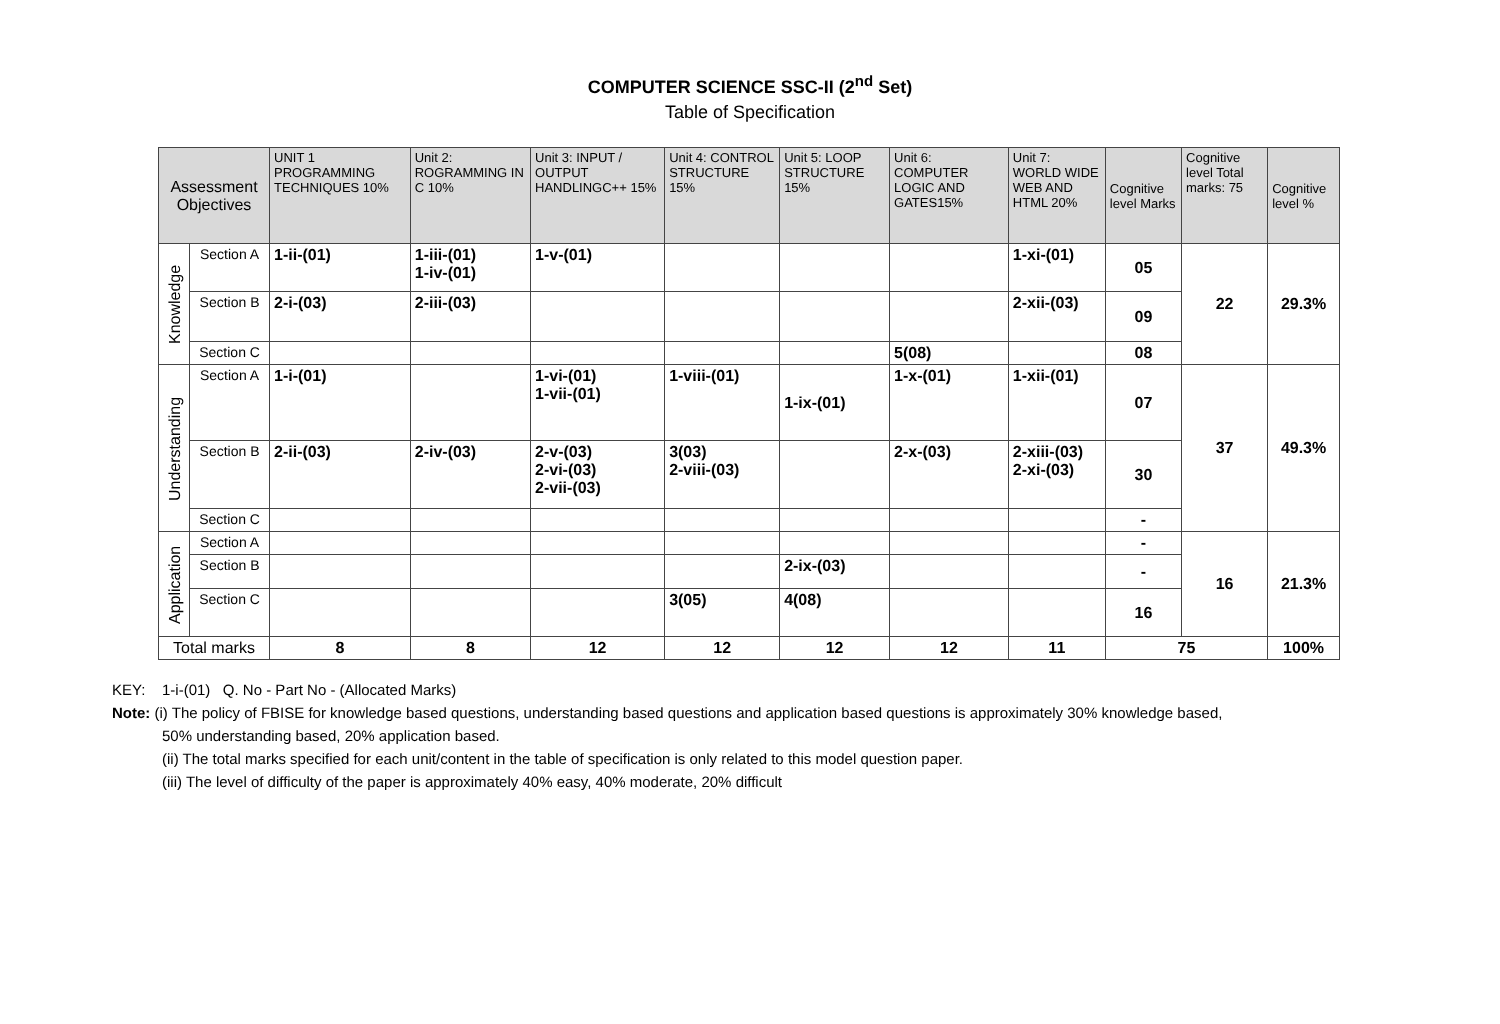COMPUTER SCIENCE SSC-II (2<sup>nd</sup> Set)
Table of Specification
| Assessment Objectives | | UNIT 1 PROGRAMMING TECHNIQUES 10% | Unit 2: ROGRAMMING IN C 10% | Unit 3: INPUT / OUTPUT HANDLINGC++ 15% | Unit 4: CONTROL STRUCTURE 15% | Unit 5: LOOP STRUCTURE 15% | Unit 6: COMPUTER LOGIC AND GATES15% | Unit 7: WORLD WIDE WEB AND HTML 20% | Cognitive level Marks | Cognitive level Total marks: 75 | Cognitive level % |
| --- | --- | --- | --- | --- | --- | --- | --- | --- | --- | --- | --- |
| Knowledge | Section A | 1-ii-(01) | 1-iii-(01) 1-iv-(01) | 1-v-(01) | | | | 1-xi-(01) | 05 | 22 | 29.3% |
| | Section B | 2-i-(03) | 2-iii-(03) | | | | | 2-xii-(03) | 09 | | |
| | Section C | | | | | | 5(08) | | 08 | | |
| Understanding | Section A | 1-i-(01) | | 1-vi-(01) 1-vii-(01) | 1-viii-(01) | 1-ix-(01) | 1-x-(01) | 1-xii-(01) | 07 | 37 | 49.3% |
| | Section B | 2-ii-(03) | 2-iv-(03) | 2-v-(03) 2-vi-(03) 2-vii-(03) | 3(03) 2-viii-(03) | | 2-x-(03) | 2-xiii-(03) 2-xi-(03) | 30 | | |
| | Section C | | | | | | | | - | | |
| Application | Section A | | | | | | | | - | 16 | 21.3% |
| | Section B | | | | | 2-ix-(03) | | | - | | |
| | Section C | | | | 3(05) | 4(08) | | | 16 | | |
| Total marks | | 8 | 8 | 12 | 12 | 12 | 12 | 11 | 75 | | 100% |
KEY: 1-i-(01) Q. No - Part No - (Allocated Marks)
Note: (i) The policy of FBISE for knowledge based questions, understanding based questions and application based questions is approximately 30% knowledge based,
50% understanding based, 20% application based.
(ii) The total marks specified for each unit/content in the table of specification is only related to this model question paper.
(iii) The level of difficulty of the paper is approximately 40% easy, 40% moderate, 20% difficult